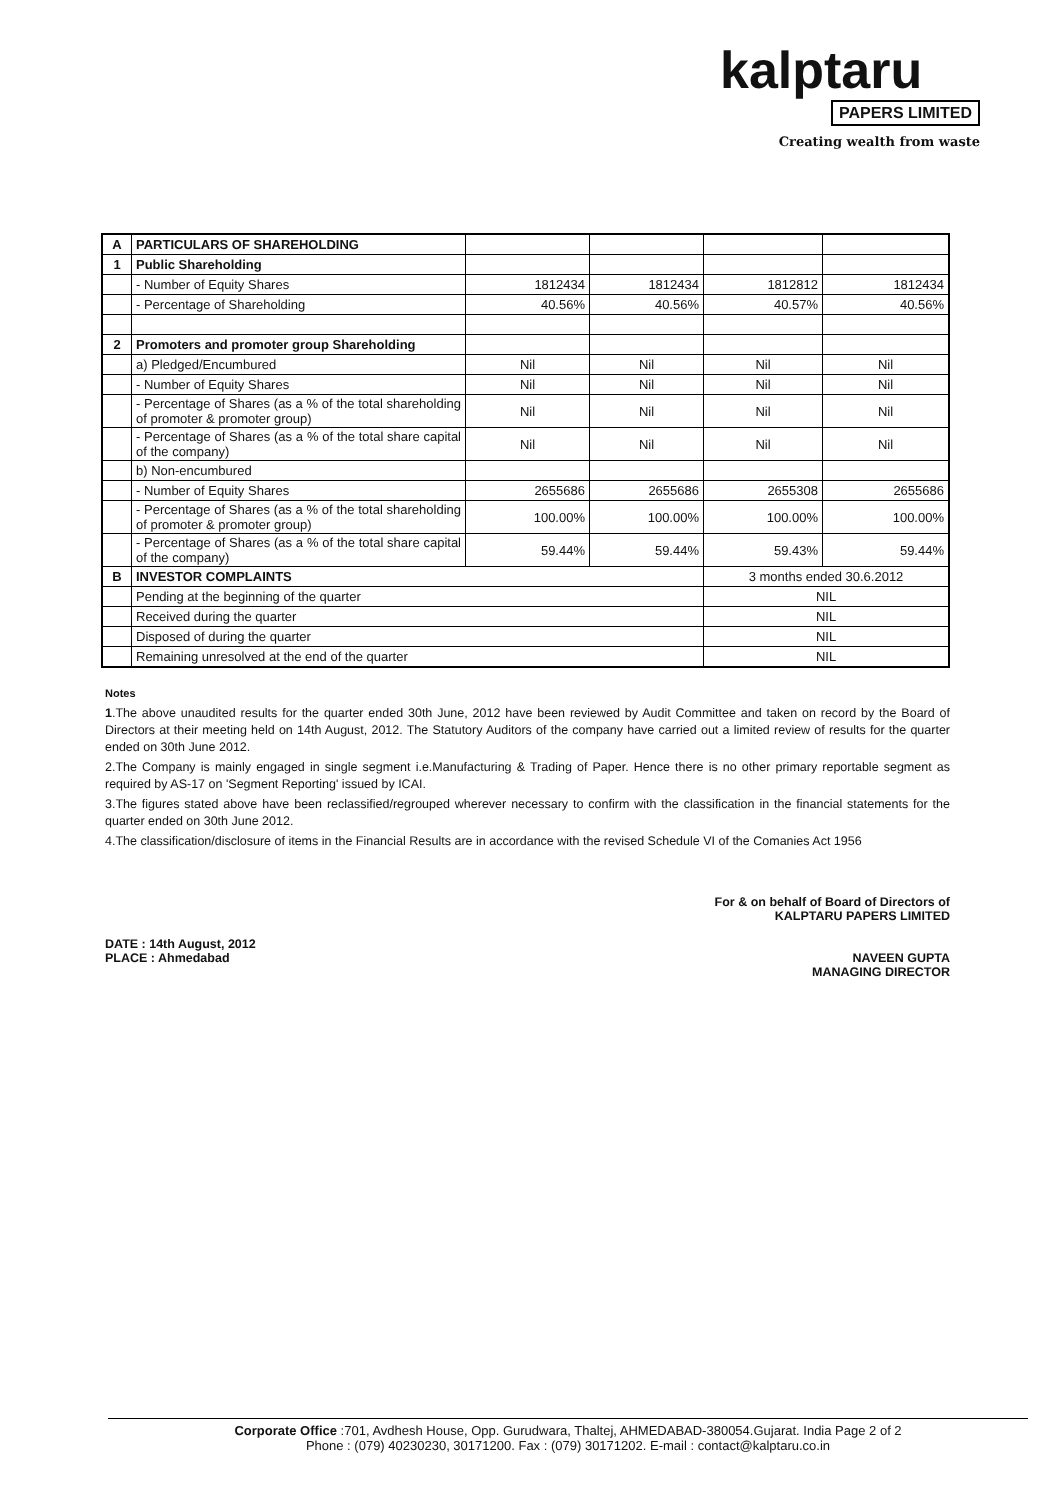kalptaru
PAPERS LIMITED
Creating wealth from waste
| A | PARTICULARS OF SHAREHOLDING | | | | |
| 1 | Public Shareholding | | | | |
| | - Number of Equity Shares | 1812434 | 1812434 | 1812812 | 1812434 |
| | - Percentage of Shareholding | 40.56% | 40.56% | 40.57% | 40.56% |
| 2 | Promoters and promoter group Shareholding | | | | |
| | a) Pledged/Encumbured | Nil | Nil | Nil | Nil |
| | - Number of Equity Shares | Nil | Nil | Nil | Nil |
| | - Percentage of Shares (as a % of the total shareholding of promoter & promoter group) | Nil | Nil | Nil | Nil |
| | - Percentage of Shares (as a % of the total share capital of the company) | Nil | Nil | Nil | Nil |
| | b) Non-encumbured | | | | |
| | - Number of Equity Shares | 2655686 | 2655686 | 2655308 | 2655686 |
| | - Percentage of Shares (as a % of the total shareholding of promoter & promoter group) | 100.00% | 100.00% | 100.00% | 100.00% |
| | - Percentage of Shares (as a % of the total share capital of the company) | 59.44% | 59.44% | 59.43% | 59.44% |
| B | INVESTOR COMPLAINTS | | | 3 months ended 30.6.2012 | |
| | Pending at the beginning of the quarter | | | NIL | |
| | Received during the quarter | | | NIL | |
| | Disposed of during the quarter | | | NIL | |
| | Remaining unresolved at the end of the quarter | | | NIL | |
Notes
1.The above unaudited results for the quarter ended 30th June, 2012 have been reviewed by Audit Committee and taken on record by the Board of Directors at their meeting held on 14th August, 2012. The Statutory Auditors of the company have carried out a limited review of results for the quarter ended on 30th June 2012.
2.The Company is mainly engaged in single segment i.e.Manufacturing & Trading of Paper. Hence there is no other primary reportable segment as required by AS-17 on 'Segment Reporting' issued by ICAI.
3.The figures stated above have been reclassified/regrouped wherever necessary to confirm with the classification in the financial statements for the quarter ended on 30th June 2012.
4.The classification/disclosure of items in the Financial Results are in accordance with the revised Schedule VI of the Comanies Act 1956
For & on behalf of Board of Directors of
KALPTARU PAPERS LIMITED
NAVEEN GUPTA
MANAGING DIRECTOR
DATE : 14th August, 2012
PLACE : Ahmedabad
Corporate Office :701, Avdhesh House, Opp. Gurudwara, Thaltej, AHMEDABAD-380054.Gujarat. India Page 2 of 2
Phone : (079) 40230230, 30171200. Fax : (079) 30171202. E-mail : contact@kalptaru.co.in